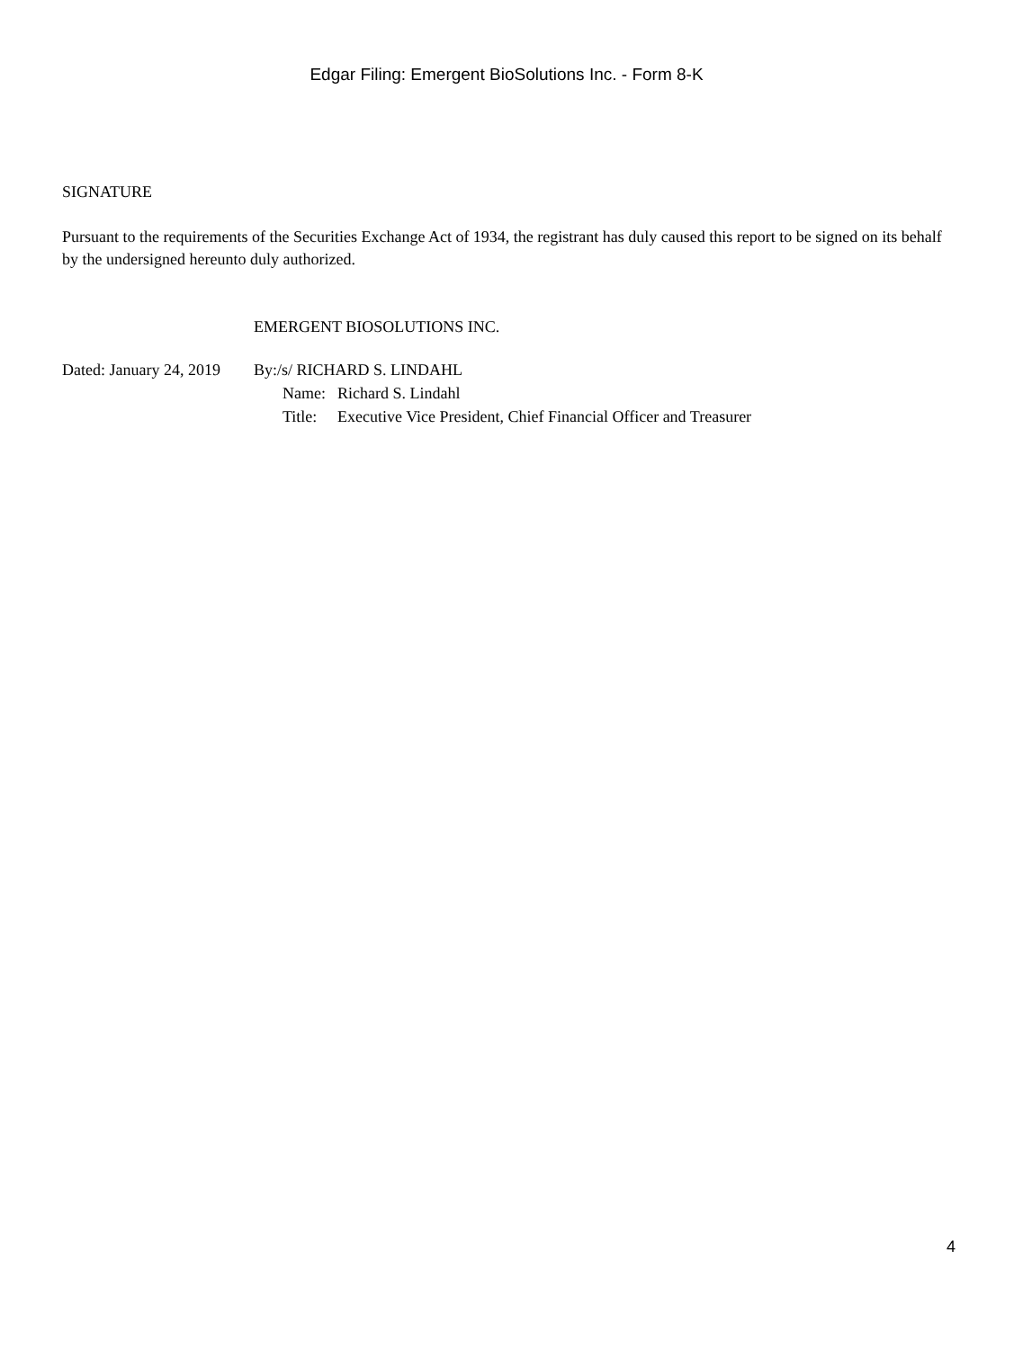Edgar Filing: Emergent BioSolutions Inc. - Form 8-K
SIGNATURE
Pursuant to the requirements of the Securities Exchange Act of 1934, the registrant has duly caused this report to be signed on its behalf by the undersigned hereunto duly authorized.
EMERGENT BIOSOLUTIONS INC.
| Dated: January 24, 2019 | By:/s/ RICHARD S. LINDAHL | |
| | Name: | Richard S. Lindahl |
| | Title: | Executive Vice President, Chief Financial Officer and Treasurer |
4